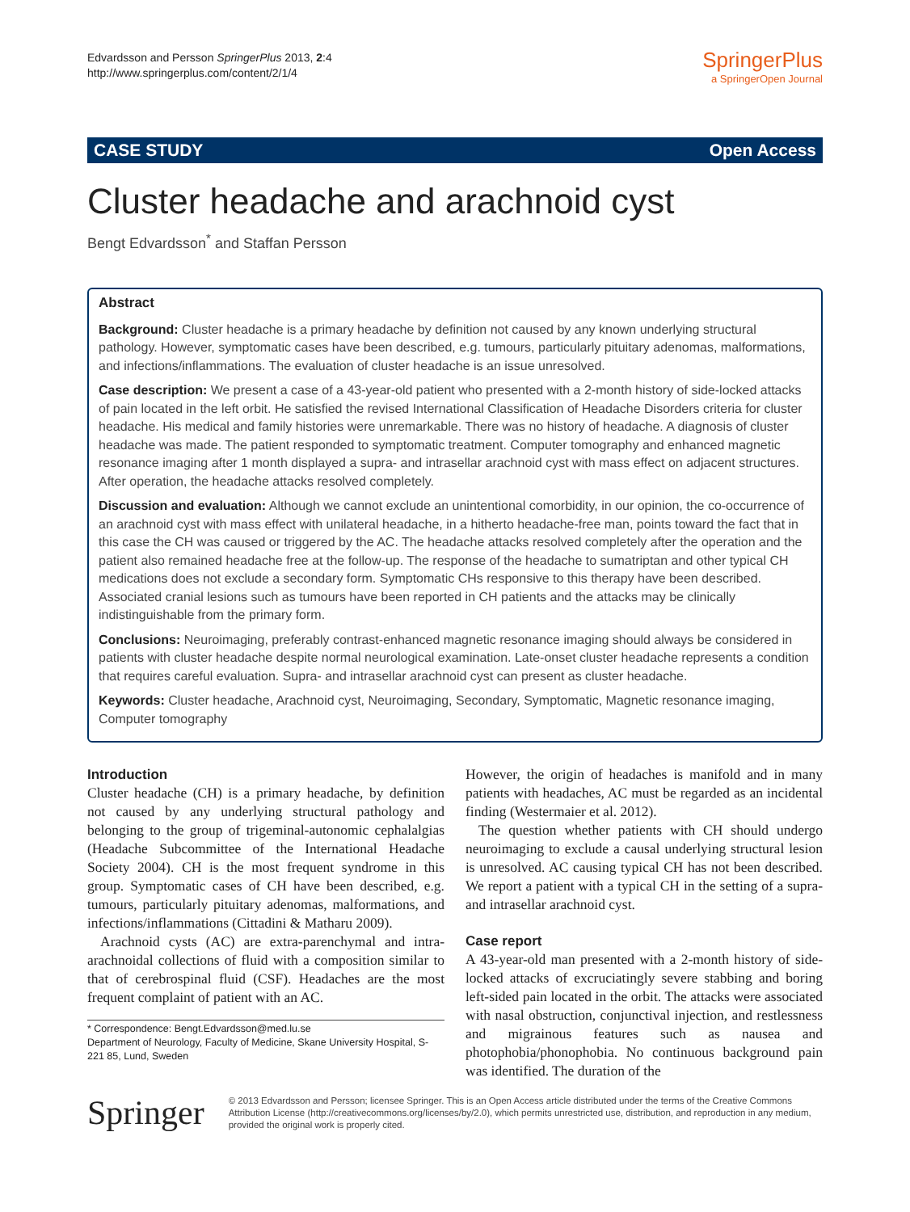Edvardsson and Persson SpringerPlus 2013, 2:4
http://www.springerplus.com/content/2/1/4
SpringerPlus
a SpringerOpen Journal
CASE STUDY Open Access
Cluster headache and arachnoid cyst
Bengt Edvardsson<sup>*</sup> and Staffan Persson
Abstract
Background: Cluster headache is a primary headache by definition not caused by any known underlying structural pathology. However, symptomatic cases have been described, e.g. tumours, particularly pituitary adenomas, malformations, and infections/inflammations. The evaluation of cluster headache is an issue unresolved.
Case description: We present a case of a 43-year-old patient who presented with a 2-month history of side-locked attacks of pain located in the left orbit. He satisfied the revised International Classification of Headache Disorders criteria for cluster headache. His medical and family histories were unremarkable. There was no history of headache. A diagnosis of cluster headache was made. The patient responded to symptomatic treatment. Computer tomography and enhanced magnetic resonance imaging after 1 month displayed a supra- and intrasellar arachnoid cyst with mass effect on adjacent structures. After operation, the headache attacks resolved completely.
Discussion and evaluation: Although we cannot exclude an unintentional comorbidity, in our opinion, the co-occurrence of an arachnoid cyst with mass effect with unilateral headache, in a hitherto headache-free man, points toward the fact that in this case the CH was caused or triggered by the AC. The headache attacks resolved completely after the operation and the patient also remained headache free at the follow-up. The response of the headache to sumatriptan and other typical CH medications does not exclude a secondary form. Symptomatic CHs responsive to this therapy have been described. Associated cranial lesions such as tumours have been reported in CH patients and the attacks may be clinically indistinguishable from the primary form.
Conclusions: Neuroimaging, preferably contrast-enhanced magnetic resonance imaging should always be considered in patients with cluster headache despite normal neurological examination. Late-onset cluster headache represents a condition that requires careful evaluation. Supra- and intrasellar arachnoid cyst can present as cluster headache.
Keywords: Cluster headache, Arachnoid cyst, Neuroimaging, Secondary, Symptomatic, Magnetic resonance imaging, Computer tomography
Introduction
Cluster headache (CH) is a primary headache, by definition not caused by any underlying structural pathology and belonging to the group of trigeminal-autonomic cephalalgias (Headache Subcommittee of the International Headache Society 2004). CH is the most frequent syndrome in this group. Symptomatic cases of CH have been described, e.g. tumours, particularly pituitary adenomas, malformations, and infections/inflammations (Cittadini & Matharu 2009).
Arachnoid cysts (AC) are extra-parenchymal and intra-arachnoidal collections of fluid with a composition similar to that of cerebrospinal fluid (CSF). Headaches are the most frequent complaint of patient with an AC.
* Correspondence: Bengt.Edvardsson@med.lu.se
Department of Neurology, Faculty of Medicine, Skane University Hospital, S-221 85, Lund, Sweden
However, the origin of headaches is manifold and in many patients with headaches, AC must be regarded as an incidental finding (Westermaier et al. 2012).
The question whether patients with CH should undergo neuroimaging to exclude a causal underlying structural lesion is unresolved. AC causing typical CH has not been described. We report a patient with a typical CH in the setting of a supra-and intrasellar arachnoid cyst.
Case report
A 43-year-old man presented with a 2-month history of side-locked attacks of excruciatingly severe stabbing and boring left-sided pain located in the orbit. The attacks were associated with nasal obstruction, conjunctival injection, and restlessness and migrainous features such as nausea and photophobia/phonophobia. No continuous background pain was identified. The duration of the
Springer
© 2013 Edvardsson and Persson; licensee Springer. This is an Open Access article distributed under the terms of the Creative Commons Attribution License (http://creativecommons.org/licenses/by/2.0), which permits unrestricted use, distribution, and reproduction in any medium, provided the original work is properly cited.